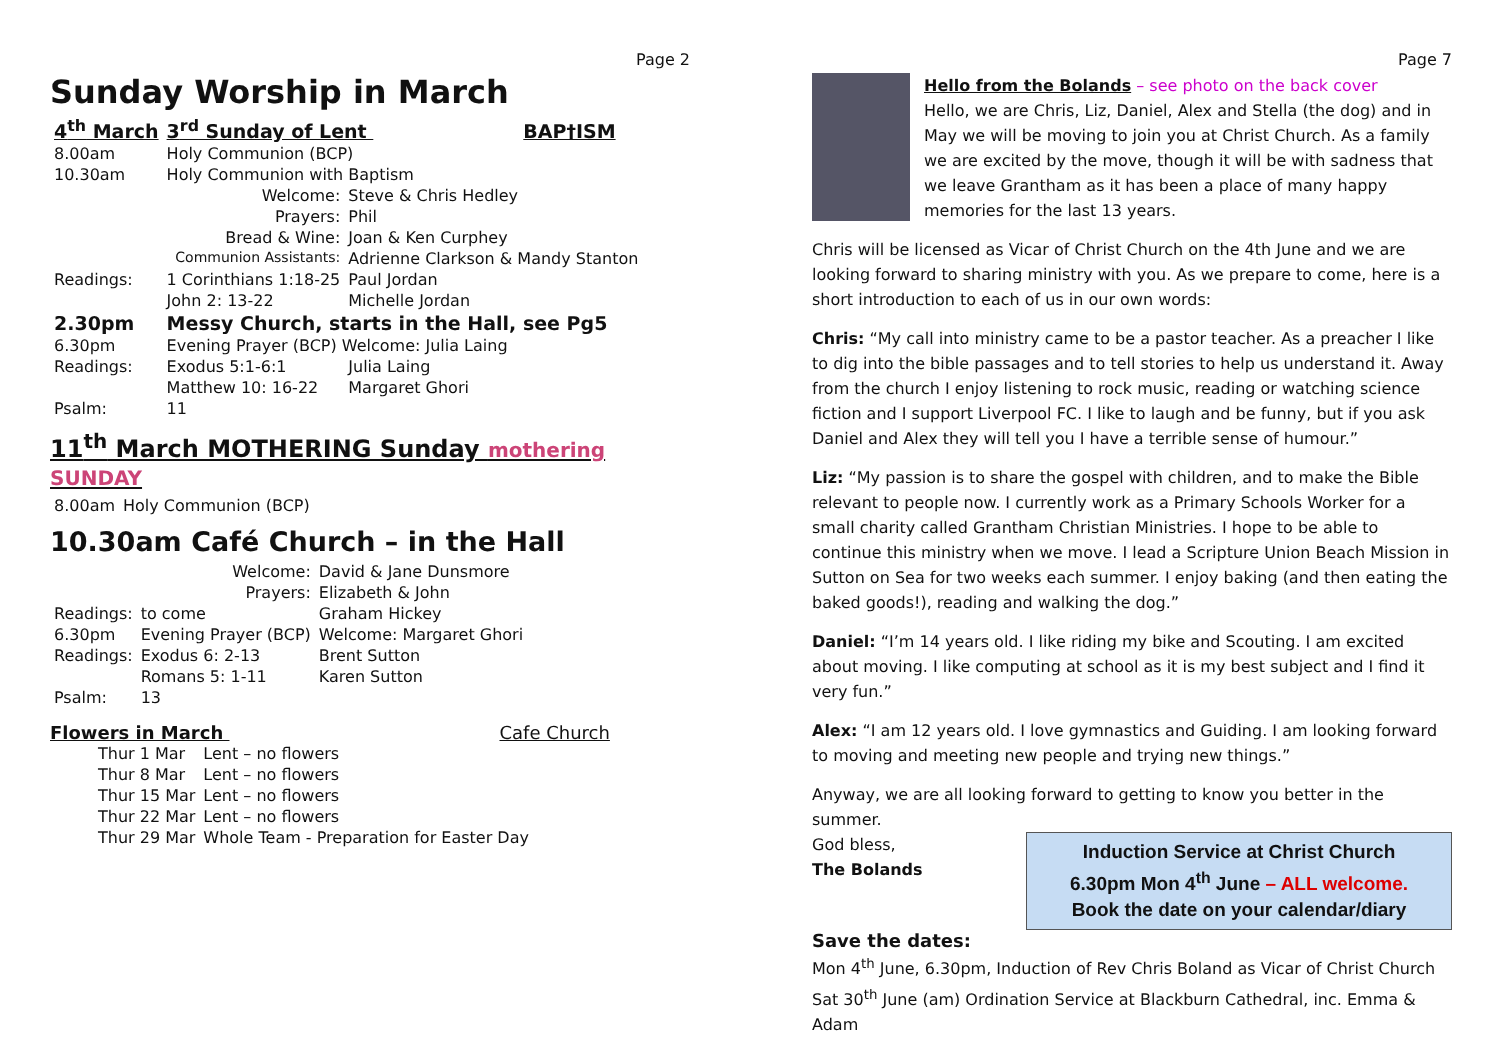Page 2
Sunday Worship in March
| 4<sup>th</sup> March | 3<sup>rd</sup> Sunday of Lent BAP†ISM | |
| 8.00am | Holy Communion (BCP) | |
| 10.30am | Holy Communion with Baptism | |
| | Welcome: | Steve & Chris Hedley |
| | Prayers: | Phil |
| | Bread & Wine: | Joan & Ken Curphey |
| | Communion Assistants: | Adrienne Clarkson & Mandy Stanton |
| Readings: | 1 Corinthians 1:18-25 | Paul Jordan |
| | John 2: 13-22 | Michelle Jordan |
| 2.30pm | Messy Church, starts in the Hall, see Pg5 | |
| 6.30pm | Evening Prayer (BCP) Welcome: Julia Laing | |
| Readings: | Exodus 5:1-6:1 | Julia Laing |
| | Matthew 10: 16-22 | Margaret Ghori |
| Psalm: | 11 | |
11<sup>th</sup> March MOTHERING Sunday mothering SUNDAY
| 8.00am | Holy Communion (BCP) |
10.30am Café Church – in the Hall
| | Welcome: | David & Jane Dunsmore |
| | Prayers: | Elizabeth & John |
| Readings: | to come | Graham Hickey |
| 6.30pm | Evening Prayer (BCP) | Welcome: Margaret Ghori |
| Readings: | Exodus 6: 2-13 | Brent Sutton |
| | Romans 5: 1-11 | Karen Sutton |
| Psalm: | 13 | |
Flowers in March Cafe Church
| Thur 1 Mar | Lent – no flowers |
| Thur 8 Mar | Lent – no flowers |
| Thur 15 Mar | Lent – no flowers |
| Thur 22 Mar | Lent – no flowers |
| Thur 29 Mar | Whole Team - Preparation for Easter Day |
Page 7
Hello from the Bolands – see photo on the back cover
Hello, we are Chris, Liz, Daniel, Alex and Stella (the dog) and in May we will be moving to join you at Christ Church. As a family we are excited by the move, though it will be with sadness that we leave Grantham as it has been a place of many happy memories for the last 13 years.
Chris will be licensed as Vicar of Christ Church on the 4th June and we are looking forward to sharing ministry with you. As we prepare to come, here is a short introduction to each of us in our own words:
Chris: “My call into ministry came to be a pastor teacher. As a preacher I like to dig into the bible passages and to tell stories to help us understand it. Away from the church I enjoy listening to rock music, reading or watching science fiction and I support Liverpool FC. I like to laugh and be funny, but if you ask Daniel and Alex they will tell you I have a terrible sense of humour.”
Liz: “My passion is to share the gospel with children, and to make the Bible relevant to people now. I currently work as a Primary Schools Worker for a small charity called Grantham Christian Ministries. I hope to be able to continue this ministry when we move. I lead a Scripture Union Beach Mission in Sutton on Sea for two weeks each summer. I enjoy baking (and then eating the baked goods!), reading and walking the dog.”
Daniel: “I’m 14 years old. I like riding my bike and Scouting. I am excited about moving. I like computing at school as it is my best subject and I find it very fun.”
Alex: “I am 12 years old. I love gymnastics and Guiding. I am looking forward to moving and meeting new people and trying new things.”
Anyway, we are all looking forward to getting to know you better in the summer.
Induction Service at Christ Church
6.30pm Mon 4<sup>th</sup> June – ALL welcome.
Book the date on your calendar/diary
God bless,
The Bolands
Save the dates:
Mon 4<sup>th</sup> June, 6.30pm, Induction of Rev Chris Boland as Vicar of Christ Church
Sat 30<sup>th</sup> June (am) Ordination Service at Blackburn Cathedral, inc. Emma & Adam